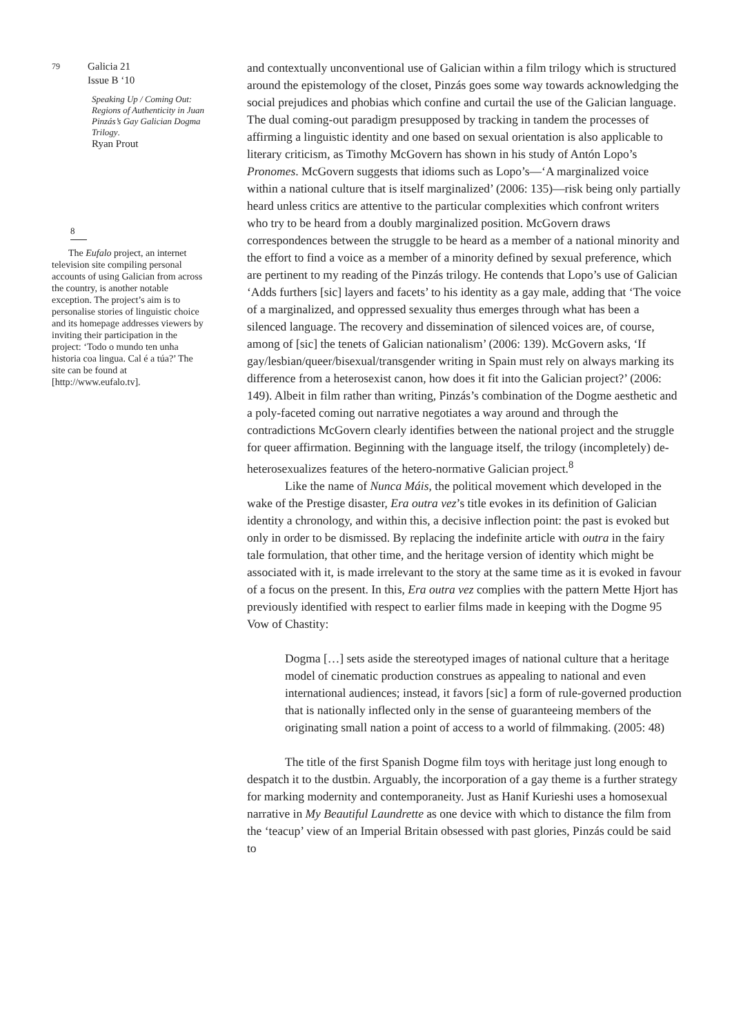79 Galicia 21
Issue B ‘10
Speaking Up / Coming Out: Regions of Authenticity in Juan Pinzás’s Gay Galician Dogma Trilogy.
Ryan Prout
8
The Eufalo project, an internet television site compiling personal accounts of using Galician from across the country, is another notable exception. The project’s aim is to personalise stories of linguistic choice and its homepage addresses viewers by inviting their participation in the project: ‘Todo o mundo ten unha historia coa lingua. Cal é a túa?’ The site can be found at [http://www.eufalo.tv].
and contextually unconventional use of Galician within a film trilogy which is structured around the epistemology of the closet, Pinzás goes some way towards acknowledging the social prejudices and phobias which confine and curtail the use of the Galician language. The dual coming-out paradigm presupposed by tracking in tandem the processes of affirming a linguistic identity and one based on sexual orientation is also applicable to literary criticism, as Timothy McGovern has shown in his study of Antón Lopo’s Pronomes. McGovern suggests that idioms such as Lopo’s—‘A marginalized voice within a national culture that is itself marginalized’ (2006: 135)—risk being only partially heard unless critics are attentive to the particular complexities which confront writers who try to be heard from a doubly marginalized position. McGovern draws correspondences between the struggle to be heard as a member of a national minority and the effort to find a voice as a member of a minority defined by sexual preference, which are pertinent to my reading of the Pinzás trilogy. He contends that Lopo’s use of Galician ‘Adds furthers [sic] layers and facets’ to his identity as a gay male, adding that ‘The voice of a marginalized, and oppressed sexuality thus emerges through what has been a silenced language. The recovery and dissemination of silenced voices are, of course, among of [sic] the tenets of Galician nationalism’ (2006: 139). McGovern asks, ‘If gay/lesbian/queer/bisexual/transgender writing in Spain must rely on always marking its difference from a heterosexist canon, how does it fit into the Galician project?’ (2006: 149). Albeit in film rather than writing, Pinzás’s combination of the Dogme aesthetic and a poly-faceted coming out narrative negotiates a way around and through the contradictions McGovern clearly identifies between the national project and the struggle for queer affirmation. Beginning with the language itself, the trilogy (incompletely) de-heterosexualizes features of the hetero-normative Galician project.<sup>8</sup>
Like the name of Nunca Máis, the political movement which developed in the wake of the Prestige disaster, Era outra vez’s title evokes in its definition of Galician identity a chronology, and within this, a decisive inflection point: the past is evoked but only in order to be dismissed. By replacing the indefinite article with outra in the fairy tale formulation, that other time, and the heritage version of identity which might be associated with it, is made irrelevant to the story at the same time as it is evoked in favour of a focus on the present. In this, Era outra vez complies with the pattern Mette Hjort has previously identified with respect to earlier films made in keeping with the Dogme 95 Vow of Chastity:
Dogma […] sets aside the stereotyped images of national culture that a heritage model of cinematic production construes as appealing to national and even international audiences; instead, it favors [sic] a form of rule-governed production that is nationally inflected only in the sense of guaranteeing members of the originating small nation a point of access to a world of filmmaking. (2005: 48)
The title of the first Spanish Dogme film toys with heritage just long enough to despatch it to the dustbin. Arguably, the incorporation of a gay theme is a further strategy for marking modernity and contemporaneity. Just as Hanif Kurieshi uses a homosexual narrative in My Beautiful Laundrette as one device with which to distance the film from the ‘teacup’ view of an Imperial Britain obsessed with past glories, Pinzás could be said to